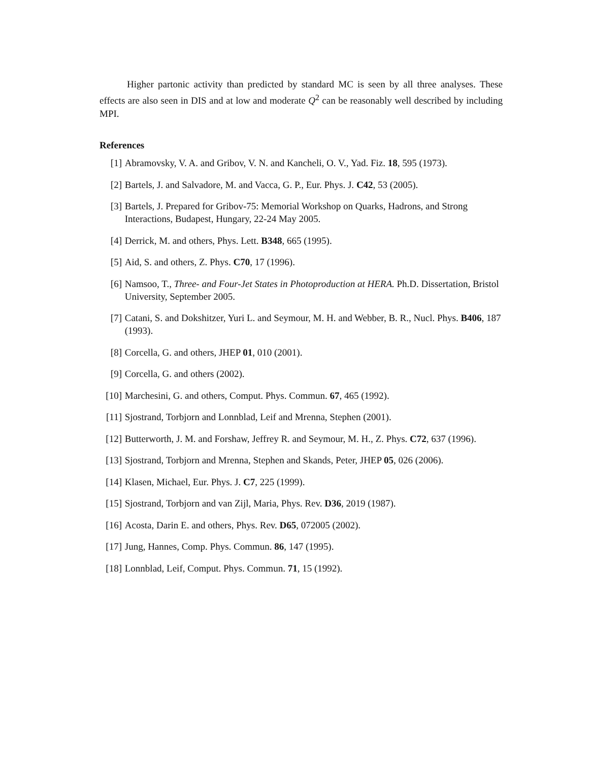Higher partonic activity than predicted by standard MC is seen by all three analyses. These effects are also seen in DIS and at low and moderate Q<sup>2</sup> can be reasonably well described by including MPI.
References
[1] Abramovsky, V. A. and Gribov, V. N. and Kancheli, O. V., Yad. Fiz. 18, 595 (1973).
[2] Bartels, J. and Salvadore, M. and Vacca, G. P., Eur. Phys. J. C42, 53 (2005).
[3] Bartels, J. Prepared for Gribov-75: Memorial Workshop on Quarks, Hadrons, and Strong Interactions, Budapest, Hungary, 22-24 May 2005.
[4] Derrick, M. and others, Phys. Lett. B348, 665 (1995).
[5] Aid, S. and others, Z. Phys. C70, 17 (1996).
[6] Namsoo, T., Three- and Four-Jet States in Photoproduction at HERA. Ph.D. Dissertation, Bristol University, September 2005.
[7] Catani, S. and Dokshitzer, Yuri L. and Seymour, M. H. and Webber, B. R., Nucl. Phys. B406, 187 (1993).
[8] Corcella, G. and others, JHEP 01, 010 (2001).
[9] Corcella, G. and others (2002).
[10] Marchesini, G. and others, Comput. Phys. Commun. 67, 465 (1992).
[11] Sjostrand, Torbjorn and Lonnblad, Leif and Mrenna, Stephen (2001).
[12] Butterworth, J. M. and Forshaw, Jeffrey R. and Seymour, M. H., Z. Phys. C72, 637 (1996).
[13] Sjostrand, Torbjorn and Mrenna, Stephen and Skands, Peter, JHEP 05, 026 (2006).
[14] Klasen, Michael, Eur. Phys. J. C7, 225 (1999).
[15] Sjostrand, Torbjorn and van Zijl, Maria, Phys. Rev. D36, 2019 (1987).
[16] Acosta, Darin E. and others, Phys. Rev. D65, 072005 (2002).
[17] Jung, Hannes, Comp. Phys. Commun. 86, 147 (1995).
[18] Lonnblad, Leif, Comput. Phys. Commun. 71, 15 (1992).